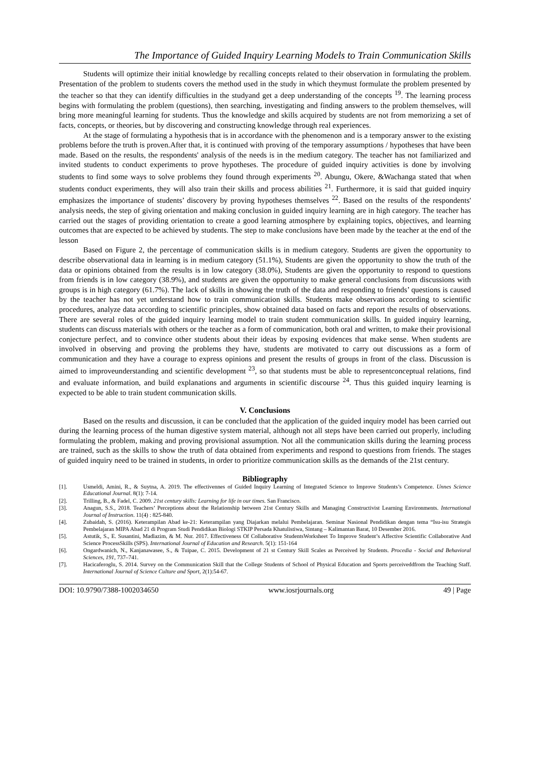The Importance of Guided Inquiry Learning Models to Train Communication Skills
Students will optimize their initial knowledge by recalling concepts related to their observation in formulating the problem. Presentation of the problem to students covers the method used in the study in which theymust formulate the problem presented by the teacher so that they can identify difficulties in the studyand get a deep understanding of the concepts <sup>19</sup>. The learning process begins with formulating the problem (questions), then searching, investigating and finding answers to the problem themselves, will bring more meaningful learning for students. Thus the knowledge and skills acquired by students are not from memorizing a set of facts, concepts, or theories, but by discovering and constructing knowledge through real experiences.
At the stage of formulating a hypothesis that is in accordance with the phenomenon and is a temporary answer to the existing problems before the truth is proven.After that, it is continued with proving of the temporary assumptions / hypotheses that have been made. Based on the results, the respondents' analysis of the needs is in the medium category. The teacher has not familiarized and invited students to conduct experiments to prove hypotheses. The procedure of guided inquiry activities is done by involving students to find some ways to solve problems they found through experiments <sup>20</sup>. Abungu, Okere, &Wachanga stated that when students conduct experiments, they will also train their skills and process abilities <sup>21</sup>. Furthermore, it is said that guided inquiry emphasizes the importance of students’ discovery by proving hypotheses themselves <sup>22</sup>. Based on the results of the respondents' analysis needs, the step of giving orientation and making conclusion in guided inquiry learning are in high category. The teacher has carried out the stages of providing orientation to create a good learning atmosphere by explaining topics, objectives, and learning outcomes that are expected to be achieved by students. The step to make conclusions have been made by the teacher at the end of the lesson
Based on Figure 2, the percentage of communication skills is in medium category. Students are given the opportunity to describe observational data in learning is in medium category (51.1%), Students are given the opportunity to show the truth of the data or opinions obtained from the results is in low category (38.0%), Students are given the opportunity to respond to questions from friends is in low category (38.9%), and students are given the opportunity to make general conclusions from discussions with groups is in high category (61.7%). The lack of skills in showing the truth of the data and responding to friends’ questions is caused by the teacher has not yet understand how to train communication skills. Students make observations according to scientific procedures, analyze data according to scientific principles, show obtained data based on facts and report the results of observations. There are several roles of the guided inquiry learning model to train student communication skills. In guided inquiry learning, students can discuss materials with others or the teacher as a form of communication, both oral and written, to make their provisional conjecture perfect, and to convince other students about their ideas by exposing evidences that make sense. When students are involved in observing and proving the problems they have, students are motivated to carry out discussions as a form of communication and they have a courage to express opinions and present the results of groups in front of the class. Discussion is aimed to improveunderstanding and scientific development <sup>23</sup>, so that students must be able to representconceptual relations, find and evaluate information, and build explanations and arguments in scientific discourse <sup>24</sup>. Thus this guided inquiry learning is expected to be able to train student communication skills.
V. Conclusions
Based on the results and discussion, it can be concluded that the application of the guided inquiry model has been carried out during the learning process of the human digestive system material, although not all steps have been carried out properly, including formulating the problem, making and proving provisional assumption. Not all the communication skills during the learning process are trained, such as the skills to show the truth of data obtained from experiments and respond to questions from friends. The stages of guided inquiry need to be trained in students, in order to prioritize communication skills as the demands of the 21st century.
Bibliography
[1]. Usmeldi, Amini, R., & Suytna, A. 2019. The effectivennes of Guided Inquiry Learning of Integrated Science to Improve Students’s Competence. Unnes Science Educational Journal. 8(1): 7-14.
[2]. Trilling, B., & Fadel, C. 2009. 21st century skills: Learning for life in our times. San Francisco.
[3]. Anagun, S.S., 2018. Teachers’ Perceptions about the Relationship between 21st Century Skills and Managing Constructivist Learning Environments. International Journal of Instruction. 11(4) : 825-840.
[4]. Zubaidah, S. (2016). Keterampilan Abad ke-21: Keterampilan yang Diajarkan melalui Pembelajaran. Seminar Nasional Pendidikan dengan tema “Isu-isu Strategis Pembelajaran MIPA Abad 21 di Program Studi Pendidikan Biologi STKIP Persada Khatulistiwa, Sintang – Kalimantan Barat, 10 Desember 2016.
[5]. Astutik, S., E. Susantini, Madlazim, & M. Nur. 2017. Effectiveness Of Collaborative StudentsWorksheet To Improve Student’s Affective Scientific Collaborative And Science ProcessSkills (SPS). International Journal of Education and Research. 5(1): 151-164
[6]. Ongardwanich, N., Kanjanawasee, S., & Tuipae, C. 2015. Development of 21 st Century Skill Scales as Perceived by Students. Procedia - Social and Behavioral Sciences, 191, 737–741.
[7]. Hacicaferoglu, S. 2014. Survey on the Communication Skill that the College Students of School of Physical Education and Sports perceiveddfrom the Teaching Staff. International Journal of Science Culture and Sport, 2(1):54-67.
DOI: 10.9790/7388-1002034650 www.iosrjournals.org 49 | Page